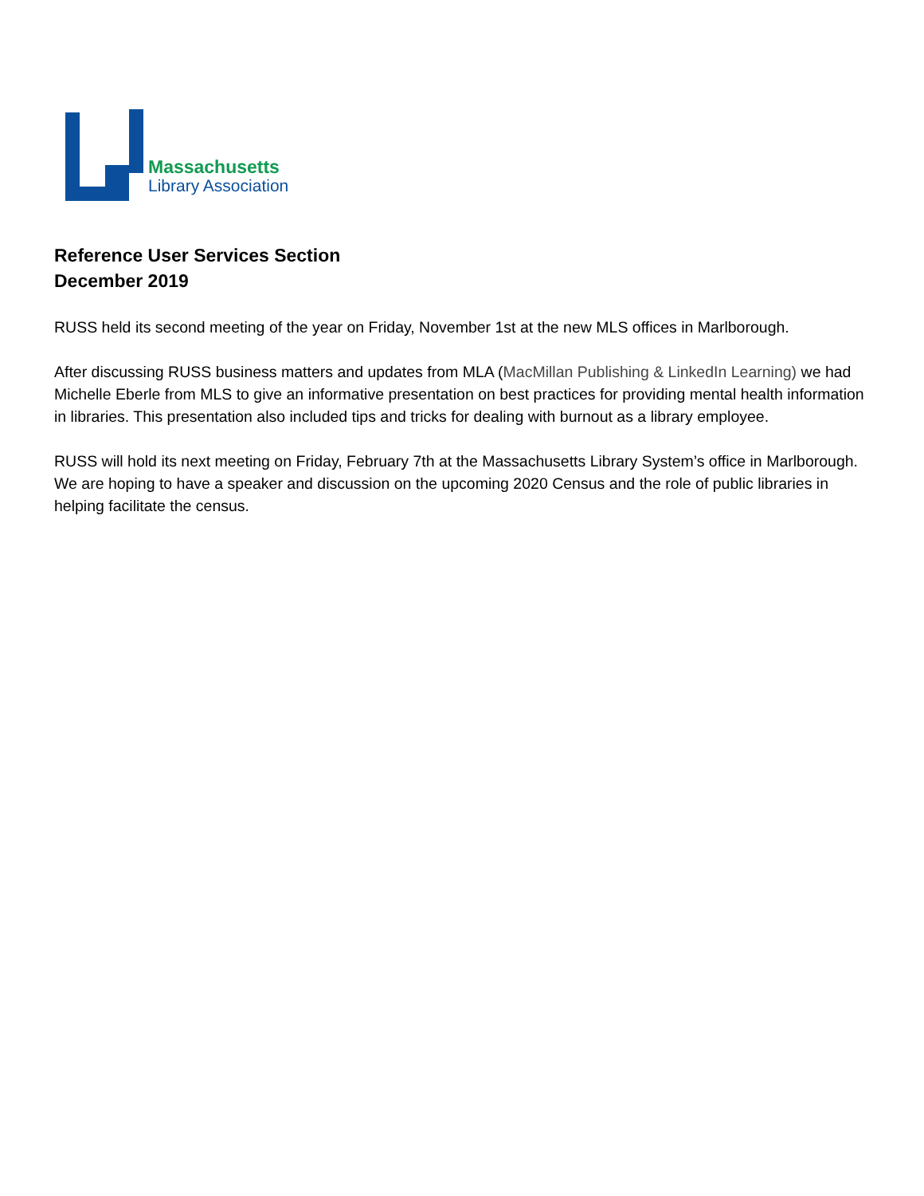Massachusetts
Library Association
Reference User Services Section
December 2019
RUSS held its second meeting of the year on Friday, November 1st at the new MLS offices in Marlborough.
After discussing RUSS business matters and updates from MLA (MacMillan Publishing & LinkedIn Learning) we had Michelle Eberle from MLS to give an informative presentation on best practices for providing mental health information in libraries. This presentation also included tips and tricks for dealing with burnout as a library employee.
RUSS will hold its next meeting on Friday, February 7th at the Massachusetts Library System’s office in Marlborough. We are hoping to have a speaker and discussion on the upcoming 2020 Census and the role of public libraries in helping facilitate the census.